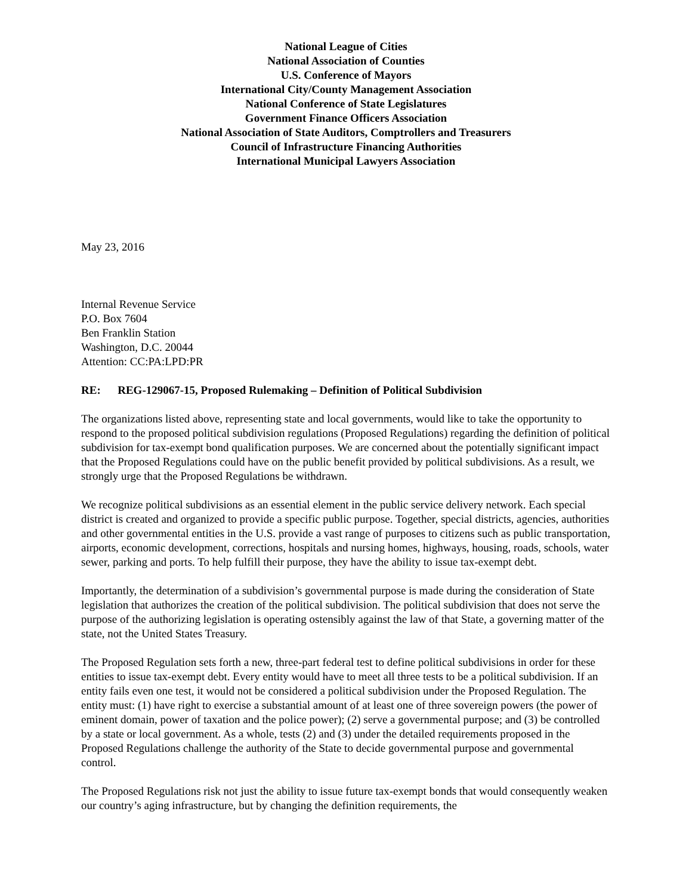National League of Cities
National Association of Counties
U.S. Conference of Mayors
International City/County Management Association
National Conference of State Legislatures
Government Finance Officers Association
National Association of State Auditors, Comptrollers and Treasurers
Council of Infrastructure Financing Authorities
International Municipal Lawyers Association
May 23, 2016
Internal Revenue Service
P.O. Box 7604
Ben Franklin Station
Washington, D.C. 20044
Attention: CC:PA:LPD:PR
RE: REG-129067-15, Proposed Rulemaking – Definition of Political Subdivision
The organizations listed above, representing state and local governments, would like to take the opportunity to respond to the proposed political subdivision regulations (Proposed Regulations) regarding the definition of political subdivision for tax-exempt bond qualification purposes. We are concerned about the potentially significant impact that the Proposed Regulations could have on the public benefit provided by political subdivisions. As a result, we strongly urge that the Proposed Regulations be withdrawn.
We recognize political subdivisions as an essential element in the public service delivery network. Each special district is created and organized to provide a specific public purpose. Together, special districts, agencies, authorities and other governmental entities in the U.S. provide a vast range of purposes to citizens such as public transportation, airports, economic development, corrections, hospitals and nursing homes, highways, housing, roads, schools, water sewer, parking and ports. To help fulfill their purpose, they have the ability to issue tax-exempt debt.
Importantly, the determination of a subdivision’s governmental purpose is made during the consideration of State legislation that authorizes the creation of the political subdivision. The political subdivision that does not serve the purpose of the authorizing legislation is operating ostensibly against the law of that State, a governing matter of the state, not the United States Treasury.
The Proposed Regulation sets forth a new, three-part federal test to define political subdivisions in order for these entities to issue tax-exempt debt. Every entity would have to meet all three tests to be a political subdivision. If an entity fails even one test, it would not be considered a political subdivision under the Proposed Regulation. The entity must: (1) have right to exercise a substantial amount of at least one of three sovereign powers (the power of eminent domain, power of taxation and the police power); (2) serve a governmental purpose; and (3) be controlled by a state or local government. As a whole, tests (2) and (3) under the detailed requirements proposed in the Proposed Regulations challenge the authority of the State to decide governmental purpose and governmental control.
The Proposed Regulations risk not just the ability to issue future tax-exempt bonds that would consequently weaken our country’s aging infrastructure, but by changing the definition requirements, the